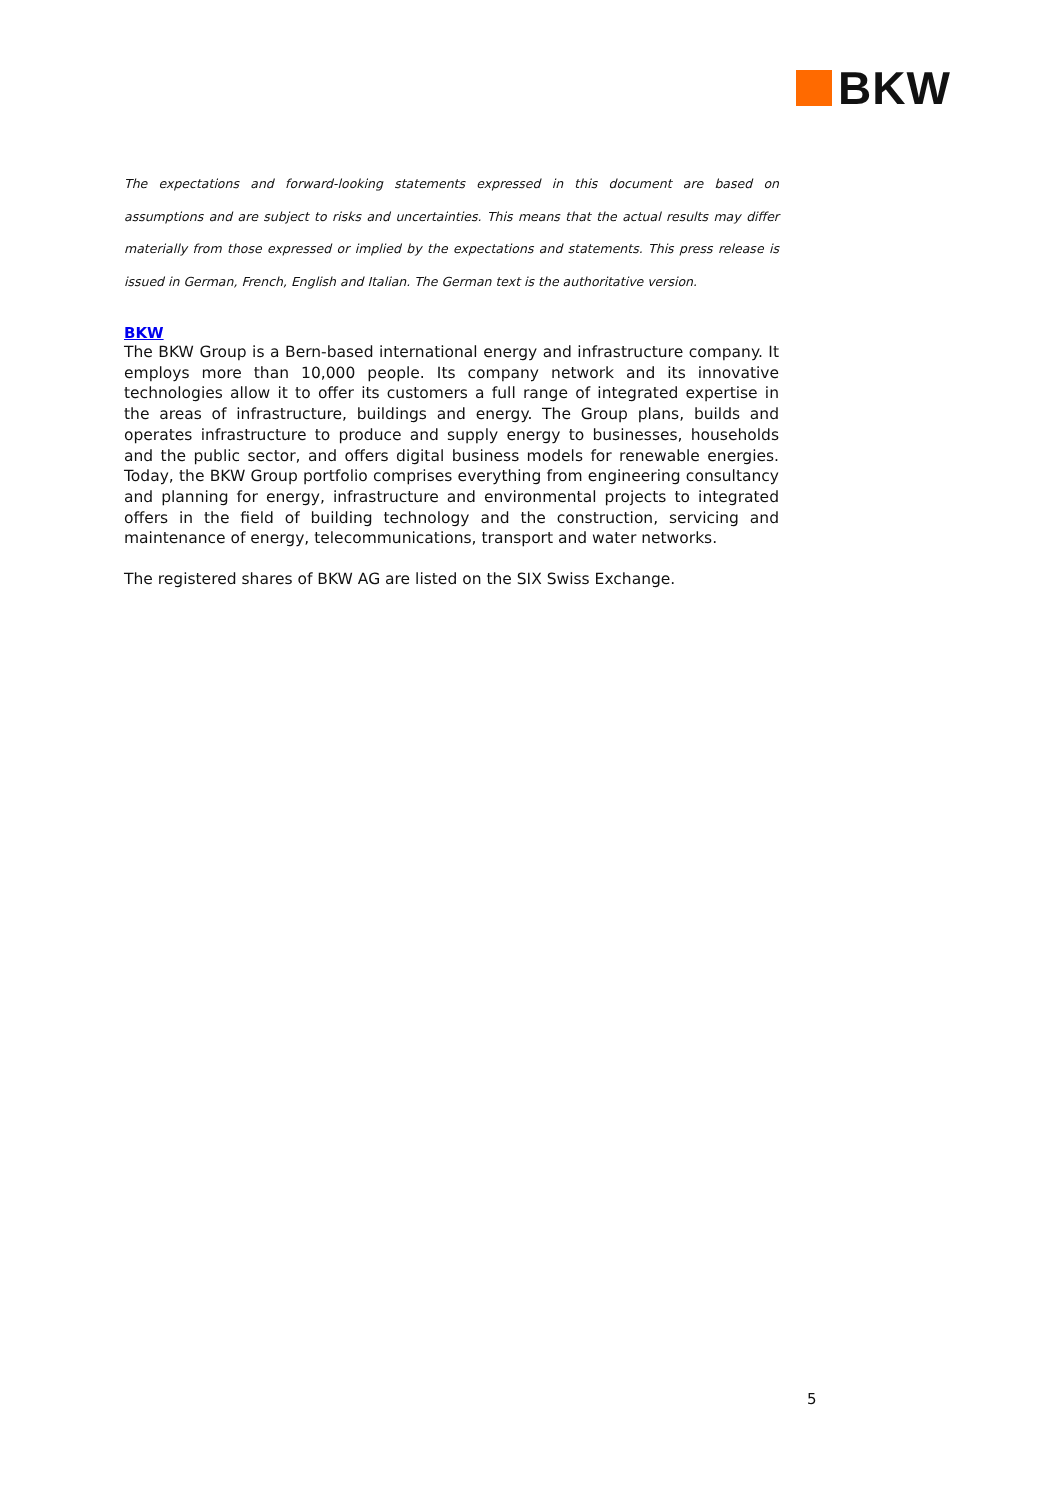BKW
The expectations and forward-looking statements expressed in this document are based on assumptions and are subject to risks and uncertainties. This means that the actual results may differ materially from those expressed or implied by the expectations and statements. This press release is issued in German, French, English and Italian. The German text is the authoritative version.
BKW
The BKW Group is a Bern-based international energy and infrastructure company. It employs more than 10,000 people. Its company network and its innovative technologies allow it to offer its customers a full range of integrated expertise in the areas of infrastructure, buildings and energy. The Group plans, builds and operates infrastructure to produce and supply energy to businesses, households and the public sector, and offers digital business models for renewable energies. Today, the BKW Group portfolio comprises everything from engineering consultancy and planning for energy, infrastructure and environmental projects to integrated offers in the field of building technology and the construction, servicing and maintenance of energy, telecommunications, transport and water networks.
The registered shares of BKW AG are listed on the SIX Swiss Exchange.
5